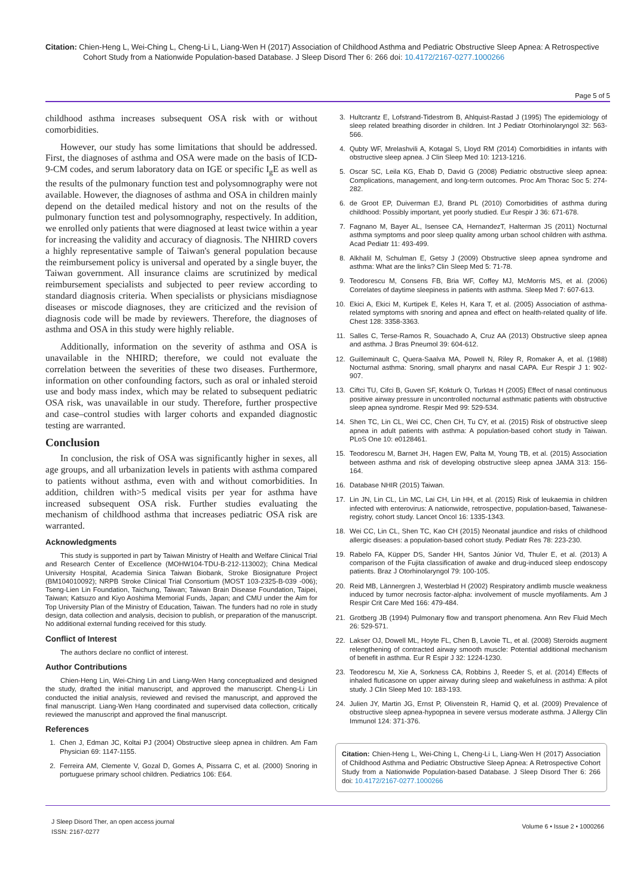Citation: Chien-Heng L, Wei-Ching L, Cheng-Li L, Liang-Wen H (2017) Association of Childhood Asthma and Pediatric Obstructive Sleep Apnea: A Retrospective Cohort Study from a Nationwide Population-based Database. J Sleep Disord Ther 6: 266 doi: 10.4172/2167-0277.1000266
Page 5 of 5
childhood asthma increases subsequent OSA risk with or without comorbidities.
However, our study has some limitations that should be addressed. First, the diagnoses of asthma and OSA were made on the basis of ICD-9-CM codes, and serum laboratory data on IGE or specific I<sub>g</sub>E as well as the results of the pulmonary function test and polysomnography were not available. However, the diagnoses of asthma and OSA in children mainly depend on the detailed medical history and not on the results of the pulmonary function test and polysomnography, respectively. In addition, we enrolled only patients that were diagnosed at least twice within a year for increasing the validity and accuracy of diagnosis. The NHIRD covers a highly representative sample of Taiwan's general population because the reimbursement policy is universal and operated by a single buyer, the Taiwan government. All insurance claims are scrutinized by medical reimbursement specialists and subjected to peer review according to standard diagnosis criteria. When specialists or physicians misdiagnose diseases or miscode diagnoses, they are criticized and the revision of diagnosis code will be made by reviewers. Therefore, the diagnoses of asthma and OSA in this study were highly reliable.
Additionally, information on the severity of asthma and OSA is unavailable in the NHIRD; therefore, we could not evaluate the correlation between the severities of these two diseases. Furthermore, information on other confounding factors, such as oral or inhaled steroid use and body mass index, which may be related to subsequent pediatric OSA risk, was unavailable in our study. Therefore, further prospective and case–control studies with larger cohorts and expanded diagnostic testing are warranted.
Conclusion
In conclusion, the risk of OSA was significantly higher in sexes, all age groups, and all urbanization levels in patients with asthma compared to patients without asthma, even with and without comorbidities. In addition, children with>5 medical visits per year for asthma have increased subsequent OSA risk. Further studies evaluating the mechanism of childhood asthma that increases pediatric OSA risk are warranted.
Acknowledgments
This study is supported in part by Taiwan Ministry of Health and Welfare Clinical Trial and Research Center of Excellence (MOHW104-TDU-B-212-113002); China Medical University Hospital, Academia Sinica Taiwan Biobank, Stroke Biosignature Project (BM104010092); NRPB Stroke Clinical Trial Consortium (MOST 103-2325-B-039 -006); Tseng-Lien Lin Foundation, Taichung, Taiwan; Taiwan Brain Disease Foundation, Taipei, Taiwan; Katsuzo and Kiyo Aoshima Memorial Funds, Japan; and CMU under the Aim for Top University Plan of the Ministry of Education, Taiwan. The funders had no role in study design, data collection and analysis, decision to publish, or preparation of the manuscript. No additional external funding received for this study.
Conflict of Interest
The authors declare no conflict of interest.
Author Contributions
Chien-Heng Lin, Wei-Ching Lin and Liang-Wen Hang conceptualized and designed the study, drafted the initial manuscript, and approved the manuscript. Cheng-Li Lin conducted the initial analysis, reviewed and revised the manuscript, and approved the final manuscript. Liang-Wen Hang coordinated and supervised data collection, critically reviewed the manuscript and approved the final manuscript.
References
1. Chen J, Edman JC, Koltai PJ (2004) Obstructive sleep apnea in children. Am Fam Physician 69: 1147-1155.
2. Ferreira AM, Clemente V, Gozal D, Gomes A, Pissarra C, et al. (2000) Snoring in portuguese primary school children. Pediatrics 106: E64.
3. Hultcrantz E, Lofstrand-Tidestrom B, Ahlquist-Rastad J (1995) The epidemiology of sleep related breathing disorder in children. Int J Pediatr Otorhinolaryngol 32: 563-566.
4. Qubty WF, Mrelashvili A, Kotagal S, Lloyd RM (2014) Comorbidities in infants with obstructive sleep apnea. J Clin Sleep Med 10: 1213-1216.
5. Oscar SC, Leila KG, Ehab D, David G (2008) Pediatric obstructive sleep apnea: Complications, management, and long-term outcomes. Proc Am Thorac Soc 5: 274-282.
6. de Groot EP, Duiverman EJ, Brand PL (2010) Comorbidities of asthma during childhood: Possibly important, yet poorly studied. Eur Respir J 36: 671-678.
7. Fagnano M, Bayer AL, Isensee CA, HernandezT, Halterman JS (2011) Nocturnal asthma symptoms and poor sleep quality among urban school children with asthma. Acad Pediatr 11: 493-499.
8. Alkhalil M, Schulman E, Getsy J (2009) Obstructive sleep apnea syndrome and asthma: What are the links? Clin Sleep Med 5: 71-78.
9. Teodorescu M, Consens FB, Bria WF, Coffey MJ, McMorris MS, et al. (2006) Correlates of daytime sleepiness in patients with asthma. Sleep Med 7: 607-613.
10. Ekici A, Ekici M, Kurtipek E, Keles H, Kara T, et al. (2005) Association of asthma-related symptoms with snoring and apnea and effect on health-related quality of life. Chest 128: 3358-3363.
11. Salles C, Terse-Ramos R, Souachado A, Cruz AA (2013) Obstructive sleep apnea and asthma. J Bras Pneumol 39: 604-612.
12. Guilleminault C, Quera-Saalva MA, Powell N, Riley R, Romaker A, et al. (1988) Nocturnal asthma: Snoring, small pharynx and nasal CAPA. Eur Respir J 1: 902-907.
13. Ciftci TU, Cifci B, Guven SF, Kokturk O, Turktas H (2005) Effect of nasal continuous positive airway pressure in uncontrolled nocturnal asthmatic patients with obstructive sleep apnea syndrome. Respir Med 99: 529-534.
14. Shen TC, Lin CL, Wei CC, Chen CH, Tu CY, et al. (2015) Risk of obstructive sleep apnea in adult patients with asthma: A population-based cohort study in Taiwan. PLoS One 10: e0128461.
15. Teodorescu M, Barnet JH, Hagen EW, Palta M, Young TB, et al. (2015) Association between asthma and risk of developing obstructive sleep apnea JAMA 313: 156-164.
16. Database NHIR (2015) Taiwan.
17. Lin JN, Lin CL, Lin MC, Lai CH, Lin HH, et al. (2015) Risk of leukaemia in children infected with enterovirus: A nationwide, retrospective, population-based, Taiwanese-registry, cohort study. Lancet Oncol 16: 1335-1343.
18. Wei CC, Lin CL, Shen TC, Kao CH (2015) Neonatal jaundice and risks of childhood allergic diseases: a population-based cohort study. Pediatr Res 78: 223-230.
19. Rabelo FA, Küpper DS, Sander HH, Santos Júnior Vd, Thuler E, et al. (2013) A comparison of the Fujita classification of awake and drug-induced sleep endoscopy patients. Braz J Otorhinolaryngol 79: 100-105.
20. Reid MB, Lännergren J, Westerblad H (2002) Respiratory andlimb muscle weakness induced by tumor necrosis factor-alpha: involvement of muscle myofilaments. Am J Respir Crit Care Med 166: 479-484.
21. Grotberg JB (1994) Pulmonary flow and transport phenomena. Ann Rev Fluid Mech 26: 529-571.
22. Lakser OJ, Dowell ML, Hoyte FL, Chen B, Lavoie TL, et al. (2008) Steroids augment relengthening of contracted airway smooth muscle: Potential additional mechanism of benefit in asthma. Eur R Espir J 32: 1224-1230.
23. Teodorescu M, Xie A, Sorkness CA, Robbins J, Reeder S, et al. (2014) Effects of inhaled fluticasone on upper airway during sleep and wakefulness in asthma: A pilot study. J Clin Sleep Med 10: 183-193.
24. Julien JY, Martin JG, Ernst P, Olivenstein R, Hamid Q, et al. (2009) Prevalence of obstructive sleep apnea-hypopnea in severe versus moderate asthma. J Allergy Clin Immunol 124: 371-376.
Citation: Chien-Heng L, Wei-Ching L, Cheng-Li L, Liang-Wen H (2017) Association of Childhood Asthma and Pediatric Obstructive Sleep Apnea: A Retrospective Cohort Study from a Nationwide Population-based Database. J Sleep Disord Ther 6: 266 doi: 10.4172/2167-0277.1000266
J Sleep Disord Ther, an open access journal
ISSN: 2167-0277
Volume 6 • Issue 2 • 1000266